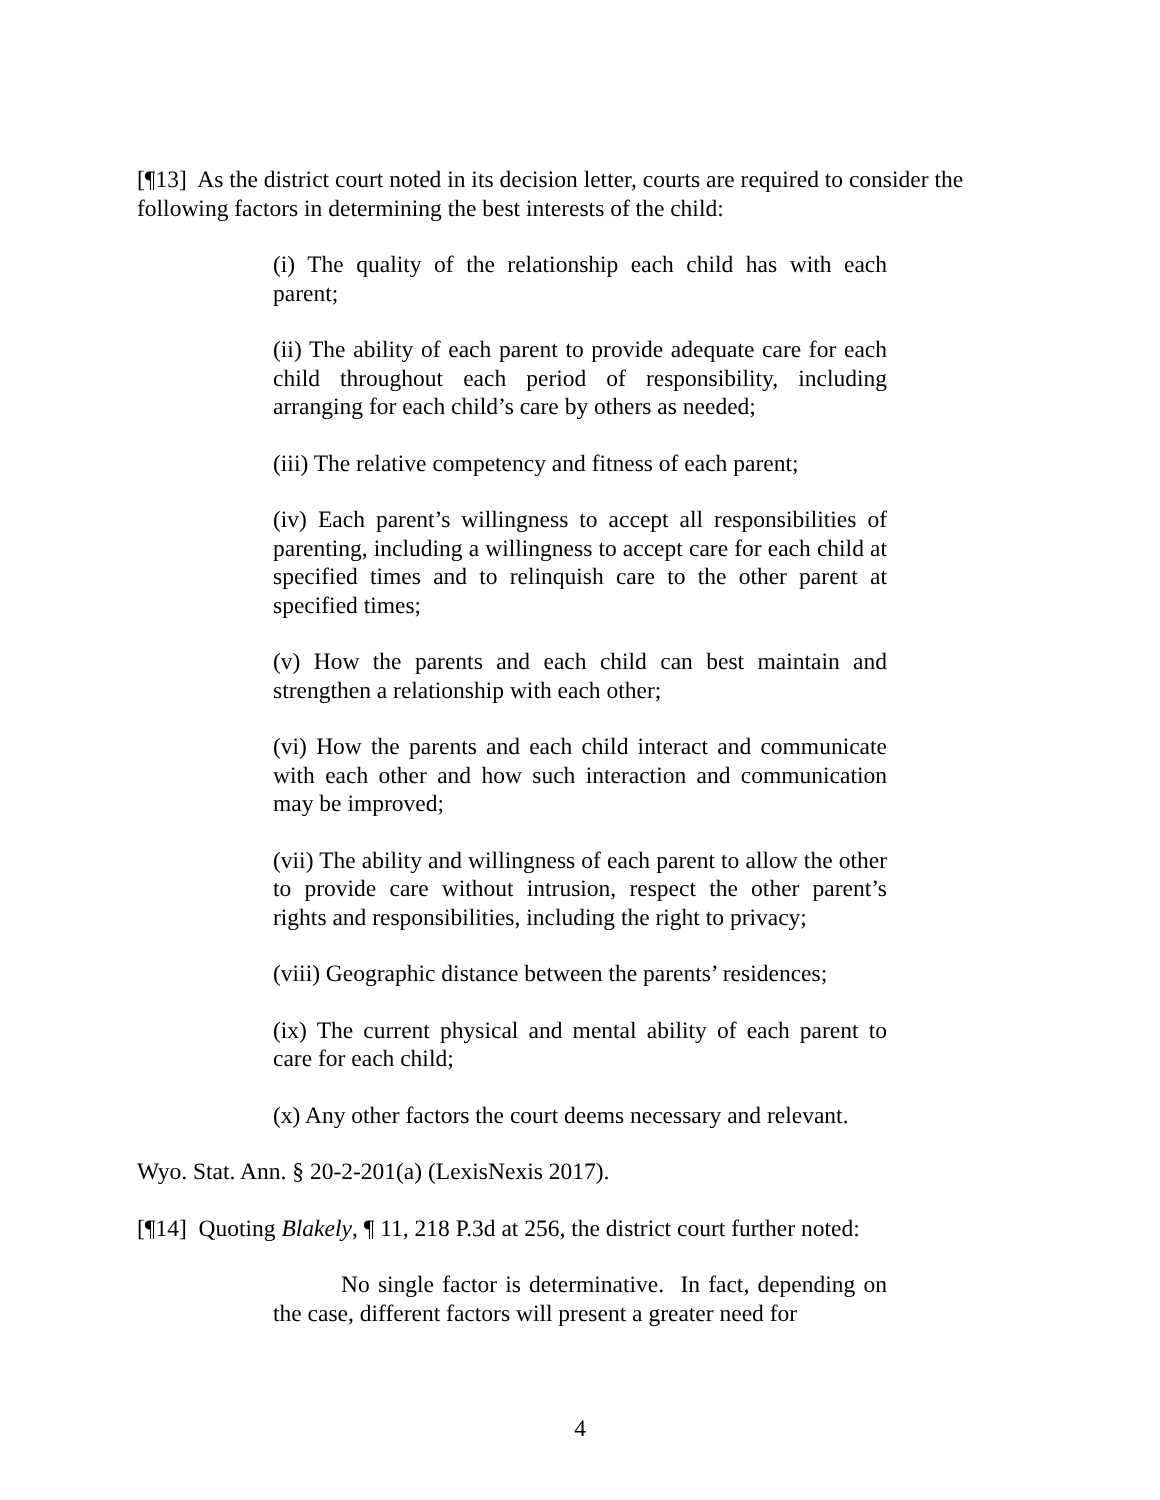[¶13] As the district court noted in its decision letter, courts are required to consider the following factors in determining the best interests of the child:
(i) The quality of the relationship each child has with each parent;
(ii) The ability of each parent to provide adequate care for each child throughout each period of responsibility, including arranging for each child’s care by others as needed;
(iii) The relative competency and fitness of each parent;
(iv) Each parent’s willingness to accept all responsibilities of parenting, including a willingness to accept care for each child at specified times and to relinquish care to the other parent at specified times;
(v) How the parents and each child can best maintain and strengthen a relationship with each other;
(vi) How the parents and each child interact and communicate with each other and how such interaction and communication may be improved;
(vii) The ability and willingness of each parent to allow the other to provide care without intrusion, respect the other parent’s rights and responsibilities, including the right to privacy;
(viii) Geographic distance between the parents’ residences;
(ix) The current physical and mental ability of each parent to care for each child;
(x) Any other factors the court deems necessary and relevant.
Wyo. Stat. Ann. § 20-2-201(a) (LexisNexis 2017).
[¶14] Quoting Blakely, ¶ 11, 218 P.3d at 256, the district court further noted:
No single factor is determinative. In fact, depending on the case, different factors will present a greater need for
4